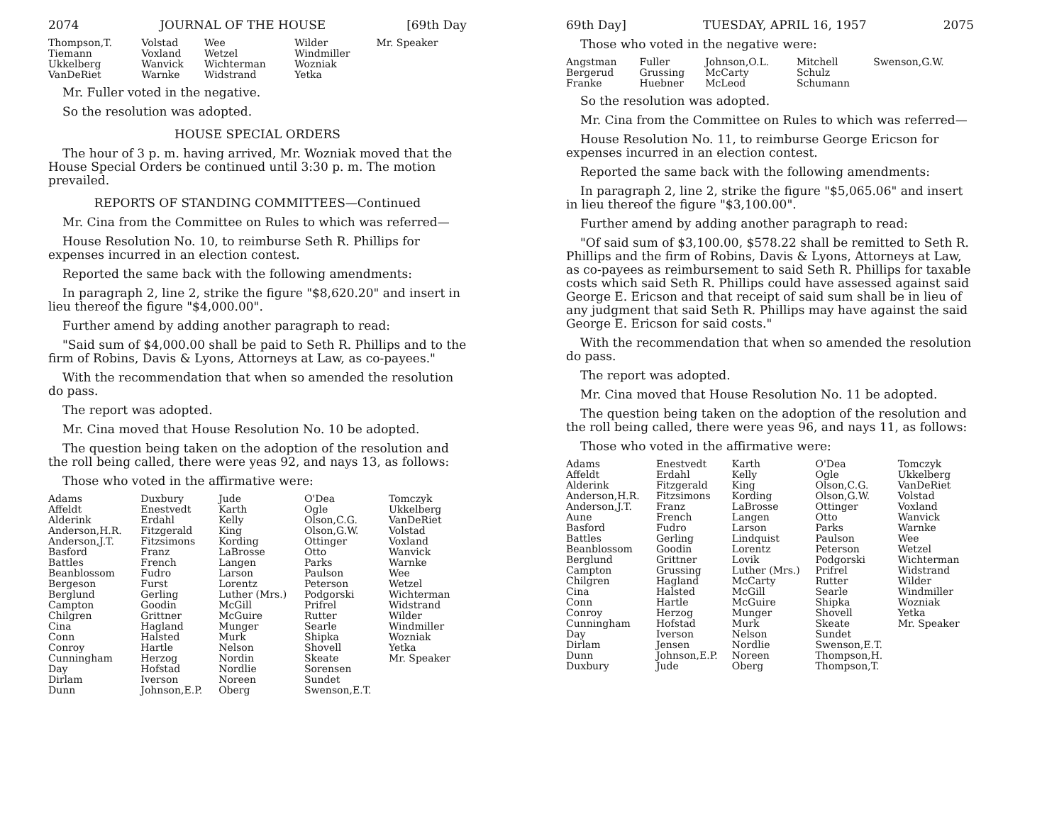2074 JOURNAL OF THE HOUSE [69th Day
| Thompson,T. Tiemann Ukkelberg VanDeRiet | Volstad Voxland Wanvick Warnke | Wee Wetzel Wichterman Widstrand | Wilder Windmiller Wozniak Yetka | Mr. Speaker |
Mr. Fuller voted in the negative.
So the resolution was adopted.
HOUSE SPECIAL ORDERS
The hour of 3 p. m. having arrived, Mr. Wozniak moved that the House Special Orders be continued until 3:30 p. m. The motion prevailed.
REPORTS OF STANDING COMMITTEES—Continued
Mr. Cina from the Committee on Rules to which was referred—
House Resolution No. 10, to reimburse Seth R. Phillips for expenses incurred in an election contest.
Reported the same back with the following amendments:
In paragraph 2, line 2, strike the figure "$8,620.20" and insert in lieu thereof the figure "$4,000.00".
Further amend by adding another paragraph to read:
"Said sum of $4,000.00 shall be paid to Seth R. Phillips and to the firm of Robins, Davis & Lyons, Attorneys at Law, as co-payees."
With the recommendation that when so amended the resolution do pass.
The report was adopted.
Mr. Cina moved that House Resolution No. 10 be adopted.
The question being taken on the adoption of the resolution and the roll being called, there were yeas 92, and nays 13, as follows:
Those who voted in the affirmative were:
| Adams Affeldt Alderink Anderson,H.R. Anderson,J.T. Basford Battles Beanblossom Bergeson Berglund Campton Chilgren Cina Conn Conroy Cunningham Day Dirlam Dunn | Duxbury Enestvedt Erdahl Fitzgerald Fitzsimons Franz French Fudro Furst Gerling Goodin Grittner Hagland Halsted Hartle Herzog Hofstad Iverson Johnson,E.P. | Jude Karth Kelly King Kording LaBrosse Langen Larson Lorentz Luther (Mrs.) McGill McGuire Munger Murk Nelson Nordin Nordlie Noreen Oberg | O'Dea Ogle Olson,C.G. Olson,G.W. Ottinger Otto Parks Paulson Peterson Podgorski Prifrel Rutter Searle Shipka Shovell Skeate Sorensen Sundet Swenson,E.T. | Tomczyk Ukkelberg VanDeRiet Volstad Voxland Wanvick Warnke Wee Wetzel Wichterman Widstrand Wilder Windmiller Wozniak Yetka Mr. Speaker |
69th Day] TUESDAY, APRIL 16, 1957 2075
Those who voted in the negative were:
| Angstman Bergerud Franke | Fuller Grussing Huebner | Johnson,O.L. McCarty McLeod | Mitchell Schulz Schumann | Swenson,G.W. |
So the resolution was adopted.
Mr. Cina from the Committee on Rules to which was referred—
House Resolution No. 11, to reimburse George Ericson for expenses incurred in an election contest.
Reported the same back with the following amendments:
In paragraph 2, line 2, strike the figure "$5,065.06" and insert in lieu thereof the figure "$3,100.00".
Further amend by adding another paragraph to read:
"Of said sum of $3,100.00, $578.22 shall be remitted to Seth R. Phillips and the firm of Robins, Davis & Lyons, Attorneys at Law, as co-payees as reimbursement to said Seth R. Phillips for taxable costs which said Seth R. Phillips could have assessed against said George E. Ericson and that receipt of said sum shall be in lieu of any judgment that said Seth R. Phillips may have against the said George E. Ericson for said costs."
With the recommendation that when so amended the resolution do pass.
The report was adopted.
Mr. Cina moved that House Resolution No. 11 be adopted.
The question being taken on the adoption of the resolution and the roll being called, there were yeas 96, and nays 11, as follows:
Those who voted in the affirmative were:
| Adams Affeldt Alderink Anderson,H.R. Anderson,J.T. Aune Basford Battles Beanblossom Berglund Campton Chilgren Cina Conn Conroy Cunningham Day Dirlam Dunn Duxbury | Enestvedt Erdahl Fitzgerald Fitzsimons Franz French Fudro Gerling Goodin Grittner Grussing Hagland Halsted Hartle Herzog Hofstad Iverson Jensen Johnson,E.P. Jude | Karth Kelly King Kording LaBrosse Langen Larson Lindquist Lorentz Lovik Luther (Mrs.) McCarty McGill McGuire Munger Murk Nelson Nordlie Noreen Oberg | O'Dea Ogle Olson,C.G. Olson,G.W. Ottinger Otto Parks Paulson Peterson Podgorski Prifrel Rutter Searle Shipka Shovell Skeate Sundet Swenson,E.T. Thompson,H. Thompson,T. | Tomczyk Ukkelberg VanDeRiet Volstad Voxland Wanvick Warnke Wee Wetzel Wichterman Widstrand Wilder Windmiller Wozniak Yetka Mr. Speaker |